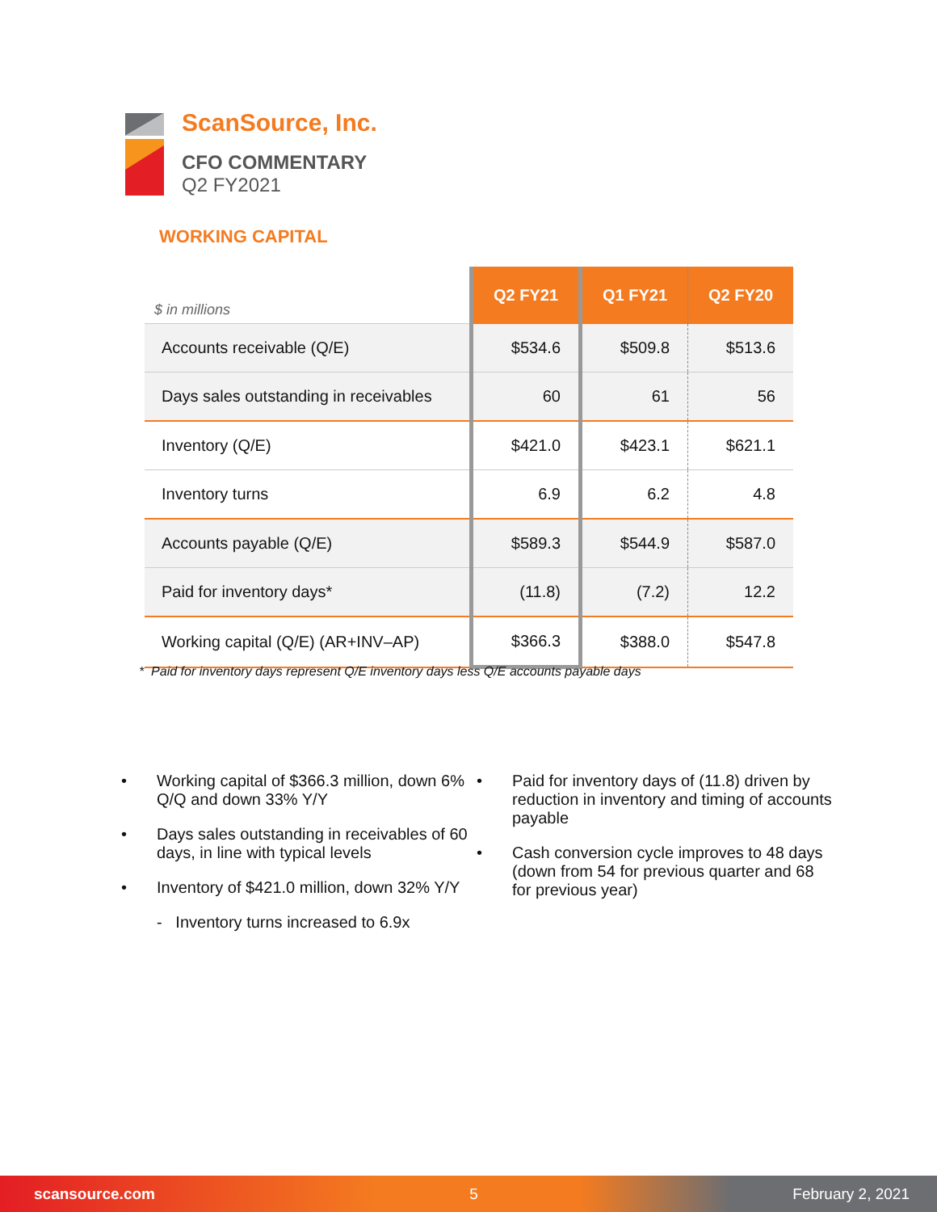ScanSource, Inc.
CFO COMMENTARY
Q2 FY2021
WORKING CAPITAL
| $ in millions | Q2 FY21 | Q1 FY21 | Q2 FY20 |
| --- | --- | --- | --- |
| Accounts receivable (Q/E) | $534.6 | $509.8 | $513.6 |
| Days sales outstanding in receivables | 60 | 61 | 56 |
| Inventory (Q/E) | $421.0 | $423.1 | $621.1 |
| Inventory turns | 6.9 | 6.2 | 4.8 |
| Accounts payable (Q/E) | $589.3 | $544.9 | $587.0 |
| Paid for inventory days* | (11.8) | (7.2) | 12.2 |
| Working capital (Q/E) (AR+INV–AP) | $366.3 | $388.0 | $547.8 |
* Paid for inventory days represent Q/E inventory days less Q/E accounts payable days
• Working capital of $366.3 million, down 6% Q/Q and down 33% Y/Y
• Days sales outstanding in receivables of 60 days, in line with typical levels
• Inventory of $421.0 million, down 32% Y/Y
- Inventory turns increased to 6.9x
• Paid for inventory days of (11.8) driven by reduction in inventory and timing of accounts payable
• Cash conversion cycle improves to 48 days (down from 54 for previous quarter and 68 for previous year)
scansource.com 5 February 2, 2021